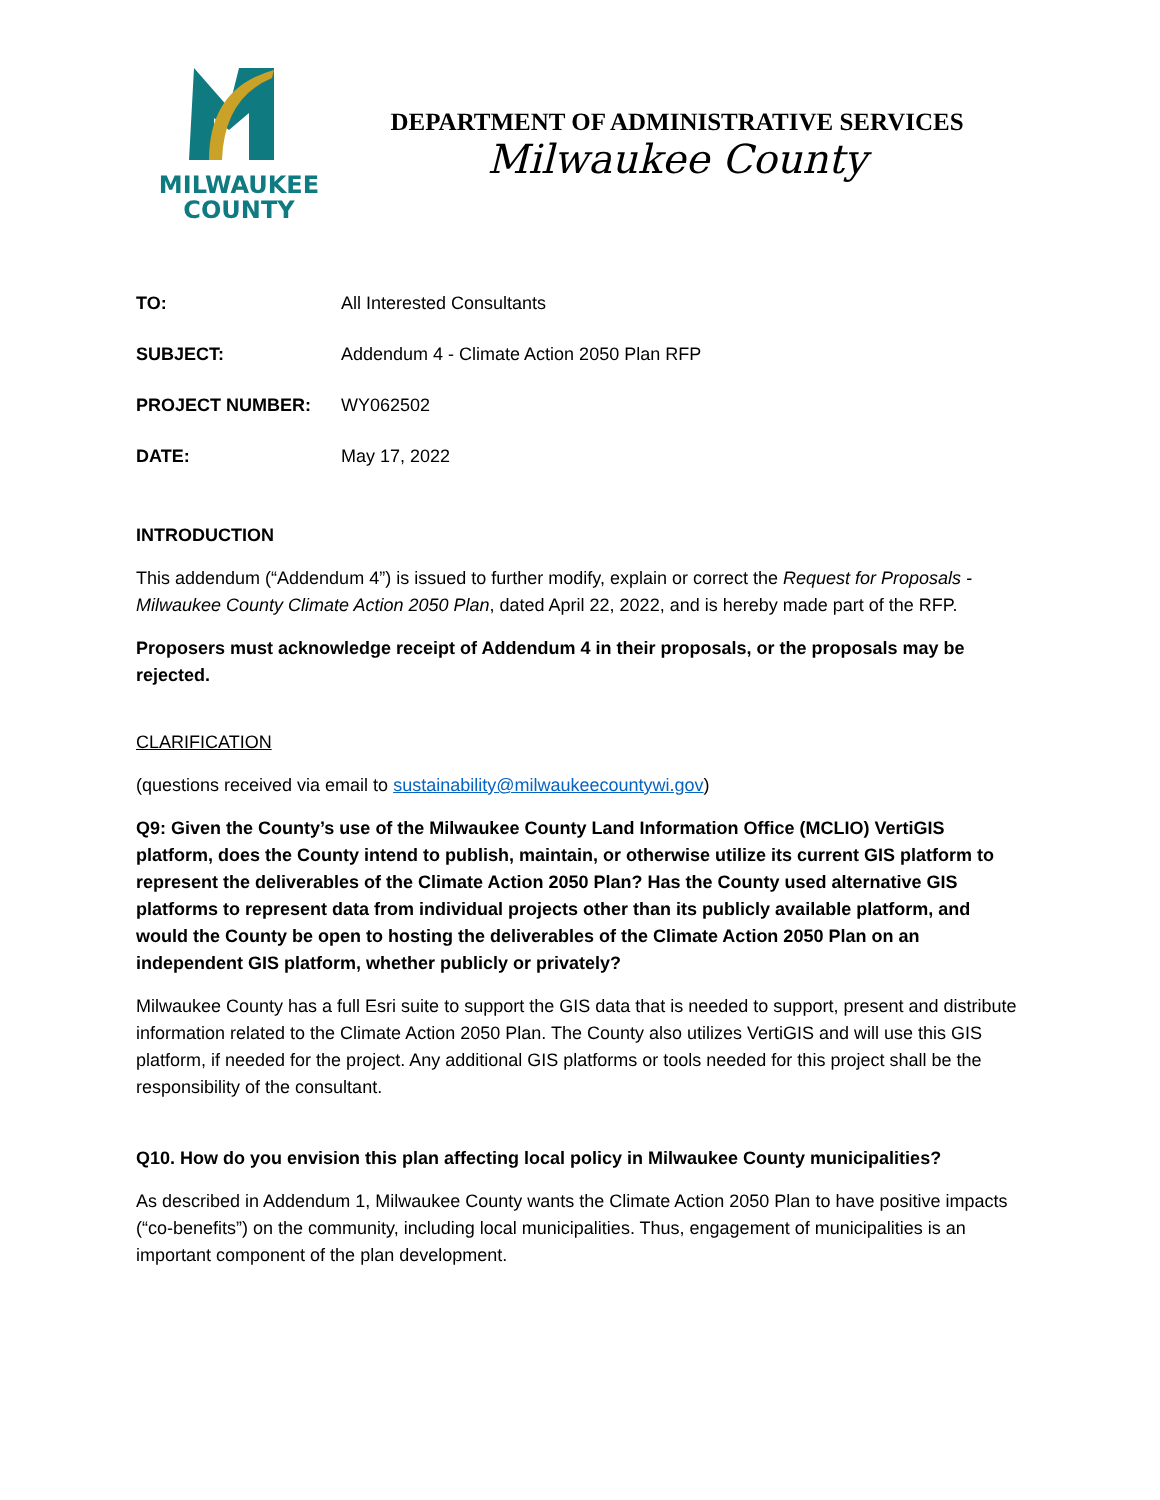MILWAUKEE
COUNTY
DEPARTMENT OF ADMINISTRATIVE SERVICES
Milwaukee County
TO: All Interested Consultants
SUBJECT: Addendum 4 - Climate Action 2050 Plan RFP
PROJECT NUMBER: WY062502
DATE: May 17, 2022
INTRODUCTION
This addendum (“Addendum 4”) is issued to further modify, explain or correct the Request for Proposals - Milwaukee County Climate Action 2050 Plan, dated April 22, 2022, and is hereby made part of the RFP.
Proposers must acknowledge receipt of Addendum 4 in their proposals, or the proposals may be rejected.
CLARIFICATION
(questions received via email to sustainability@milwaukeecountywi.gov)
Q9: Given the County’s use of the Milwaukee County Land Information Office (MCLIO) VertiGIS platform, does the County intend to publish, maintain, or otherwise utilize its current GIS platform to represent the deliverables of the Climate Action 2050 Plan? Has the County used alternative GIS platforms to represent data from individual projects other than its publicly available platform, and would the County be open to hosting the deliverables of the Climate Action 2050 Plan on an independent GIS platform, whether publicly or privately?
Milwaukee County has a full Esri suite to support the GIS data that is needed to support, present and distribute information related to the Climate Action 2050 Plan. The County also utilizes VertiGIS and will use this GIS platform, if needed for the project. Any additional GIS platforms or tools needed for this project shall be the responsibility of the consultant.
Q10. How do you envision this plan affecting local policy in Milwaukee County municipalities?
As described in Addendum 1, Milwaukee County wants the Climate Action 2050 Plan to have positive impacts (“co-benefits”) on the community, including local municipalities. Thus, engagement of municipalities is an important component of the plan development.